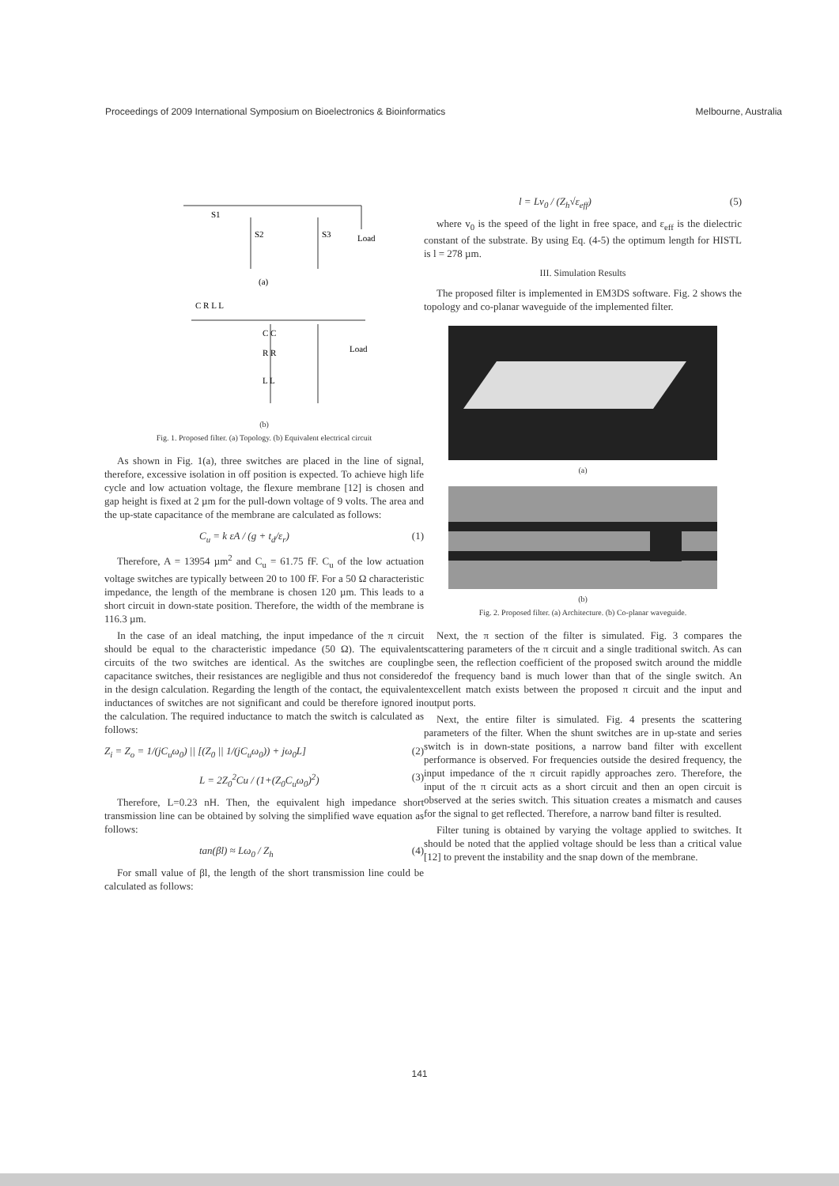Proceedings of 2009 International Symposium on Bioelectronics & Bioinformatics Melbourne, Australia
S1
S2
S3
Load
(a)
C R L L
C C
Load
R R
L L
(b)
Fig. 1. Proposed filter. (a) Topology. (b) Equivalent electrical circuit
As shown in Fig. 1(a), three switches are placed in the line of signal, therefore, excessive isolation in off position is expected. To achieve high life cycle and low actuation voltage, the flexure membrane [12] is chosen and gap height is fixed at 2 µm for the pull-down voltage of 9 volts. The area and the up-state capacitance of the membrane are calculated as follows:
C<sub>u</sub> = k εA / (g + t<sub>d</sub>/ε<sub>r</sub>) (1)
Therefore, A = 13954 µm<sup>2</sup> and C<sub>u</sub> = 61.75 fF. C<sub>u</sub> of the low actuation voltage switches are typically between 20 to 100 fF. For a 50 Ω characteristic impedance, the length of the membrane is chosen 120 µm. This leads to a short circuit in down-state position. Therefore, the width of the membrane is 116.3 µm.
In the case of an ideal matching, the input impedance of the π circuit should be equal to the characteristic impedance (50 Ω). The equivalent circuits of the two switches are identical. As the switches are coupling capacitance switches, their resistances are negligible and thus not considered in the design calculation. Regarding the length of the contact, the equivalent inductances of switches are not significant and could be therefore ignored in the calculation. The required inductance to match the switch is calculated as follows:
Z<sub>i</sub> = Z<sub>o</sub> = 1/(jC<sub>u</sub>ω<sub>0</sub>) || [(Z<sub>0</sub> || 1/(jC<sub>u</sub>ω<sub>0</sub>)) + jω<sub>0</sub>L] (2)
L = 2Z<sub>0</sub><sup>2</sup>Cu / (1+(Z<sub>0</sub>C<sub>u</sub>ω<sub>0</sub>)<sup>2</sup>) (3)
Therefore, L=0.23 nH. Then, the equivalent high impedance short transmission line can be obtained by solving the simplified wave equation as follows:
tan(βl) ≈ Lω<sub>0</sub> / Z<sub>h</sub> (4)
For small value of βl, the length of the short transmission line could be calculated as follows:
l = Lv<sub>0</sub> / (Z<sub>h</sub>√ε<sub>eff</sub>) (5)
where v<sub>0</sub> is the speed of the light in free space, and ε<sub>eff</sub> is the dielectric constant of the substrate. By using Eq. (4-5) the optimum length for HISTL is l = 278 µm.
III. Simulation Results
The proposed filter is implemented in EM3DS software. Fig. 2 shows the topology and co-planar waveguide of the implemented filter.
(a)
(b)
Fig. 2. Proposed filter. (a) Architecture. (b) Co-planar waveguide.
Next, the π section of the filter is simulated. Fig. 3 compares the scattering parameters of the π circuit and a single traditional switch. As can be seen, the reflection coefficient of the proposed switch around the middle of the frequency band is much lower than that of the single switch. An excellent match exists between the proposed π circuit and the input and output ports.
Next, the entire filter is simulated. Fig. 4 presents the scattering parameters of the filter. When the shunt switches are in up-state and series switch is in down-state positions, a narrow band filter with excellent performance is observed. For frequencies outside the desired frequency, the input impedance of the π circuit rapidly approaches zero. Therefore, the input of the π circuit acts as a short circuit and then an open circuit is observed at the series switch. This situation creates a mismatch and causes for the signal to get reflected. Therefore, a narrow band filter is resulted.
Filter tuning is obtained by varying the voltage applied to switches. It should be noted that the applied voltage should be less than a critical value [12] to prevent the instability and the snap down of the membrane.
141